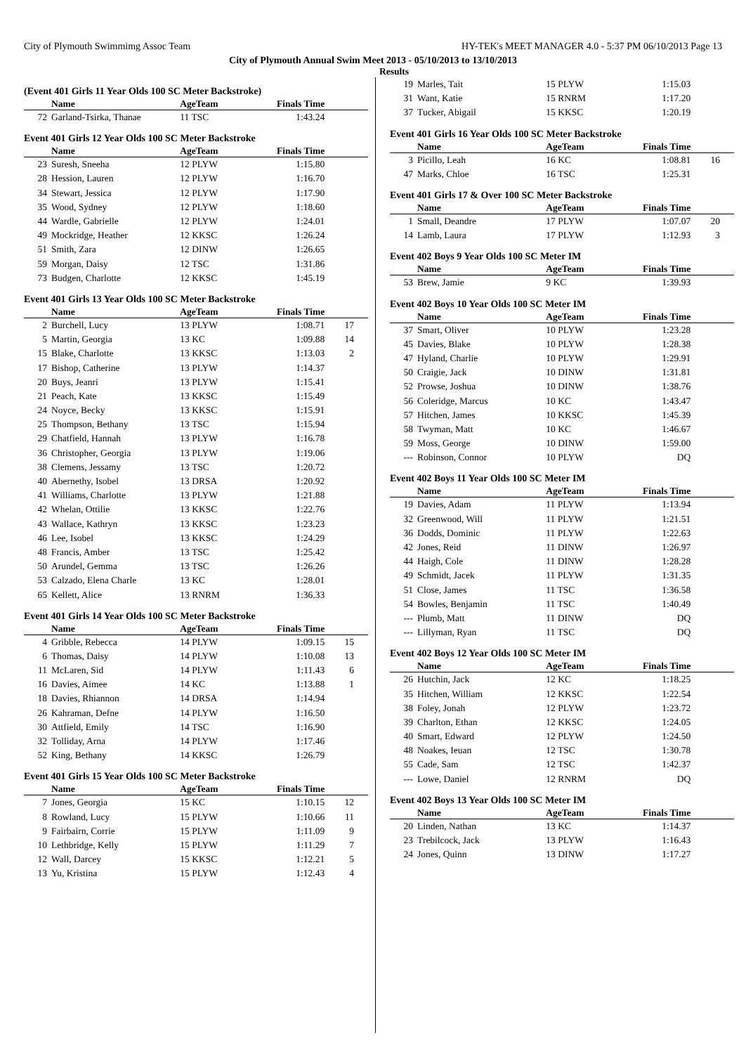City of Plymouth Swimmimg Assoc Team HY-TEK's MEET MANAGER 4.0 - 5:37 PM 06/10/2013 Page 13
City of Plymouth Annual Swim Meet 2013 - 05/10/2013 to 13/10/2013
Results
(Event 401 Girls 11 Year Olds 100 SC Meter Backstroke)
| | Name | AgeTeam | Finals Time | |
| --- | --- | --- | --- | --- |
| 72 | Garland-Tsirka, Thanae | 11 TSC | 1:43.24 | |
Event 401 Girls 12 Year Olds 100 SC Meter Backstroke
| | Name | AgeTeam | Finals Time | |
| --- | --- | --- | --- | --- |
| 23 | Suresh, Sneeha | 12 PLYW | 1:15.80 | |
| 28 | Hession, Lauren | 12 PLYW | 1:16.70 | |
| 34 | Stewart, Jessica | 12 PLYW | 1:17.90 | |
| 35 | Wood, Sydney | 12 PLYW | 1:18.60 | |
| 44 | Wardle, Gabrielle | 12 PLYW | 1:24.01 | |
| 49 | Mockridge, Heather | 12 KKSC | 1:26.24 | |
| 51 | Smith, Zara | 12 DINW | 1:26.65 | |
| 59 | Morgan, Daisy | 12 TSC | 1:31.86 | |
| 73 | Budgen, Charlotte | 12 KKSC | 1:45.19 | |
Event 401 Girls 13 Year Olds 100 SC Meter Backstroke
| | Name | AgeTeam | Finals Time | |
| --- | --- | --- | --- | --- |
| 2 | Burchell, Lucy | 13 PLYW | 1:08.71 | 17 |
| 5 | Martin, Georgia | 13 KC | 1:09.88 | 14 |
| 15 | Blake, Charlotte | 13 KKSC | 1:13.03 | 2 |
| 17 | Bishop, Catherine | 13 PLYW | 1:14.37 | |
| 20 | Buys, Jeanri | 13 PLYW | 1:15.41 | |
| 21 | Peach, Kate | 13 KKSC | 1:15.49 | |
| 24 | Noyce, Becky | 13 KKSC | 1:15.91 | |
| 25 | Thompson, Bethany | 13 TSC | 1:15.94 | |
| 29 | Chatfield, Hannah | 13 PLYW | 1:16.78 | |
| 36 | Christopher, Georgia | 13 PLYW | 1:19.06 | |
| 38 | Clemens, Jessamy | 13 TSC | 1:20.72 | |
| 40 | Abernethy, Isobel | 13 DRSA | 1:20.92 | |
| 41 | Williams, Charlotte | 13 PLYW | 1:21.88 | |
| 42 | Whelan, Ottilie | 13 KKSC | 1:22.76 | |
| 43 | Wallace, Kathryn | 13 KKSC | 1:23.23 | |
| 46 | Lee, Isobel | 13 KKSC | 1:24.29 | |
| 48 | Francis, Amber | 13 TSC | 1:25.42 | |
| 50 | Arundel, Gemma | 13 TSC | 1:26.26 | |
| 53 | Calzado, Elena Charle | 13 KC | 1:28.01 | |
| 65 | Kellett, Alice | 13 RNRM | 1:36.33 | |
Event 401 Girls 14 Year Olds 100 SC Meter Backstroke
| | Name | AgeTeam | Finals Time | |
| --- | --- | --- | --- | --- |
| 4 | Gribble, Rebecca | 14 PLYW | 1:09.15 | 15 |
| 6 | Thomas, Daisy | 14 PLYW | 1:10.08 | 13 |
| 11 | McLaren, Sid | 14 PLYW | 1:11.43 | 6 |
| 16 | Davies, Aimee | 14 KC | 1:13.88 | 1 |
| 18 | Davies, Rhiannon | 14 DRSA | 1:14.94 | |
| 26 | Kahraman, Defne | 14 PLYW | 1:16.50 | |
| 30 | Attfield, Emily | 14 TSC | 1:16.90 | |
| 32 | Tolliday, Arna | 14 PLYW | 1:17.46 | |
| 52 | King, Bethany | 14 KKSC | 1:26.79 | |
Event 401 Girls 15 Year Olds 100 SC Meter Backstroke
| | Name | AgeTeam | Finals Time | |
| --- | --- | --- | --- | --- |
| 7 | Jones, Georgia | 15 KC | 1:10.15 | 12 |
| 8 | Rowland, Lucy | 15 PLYW | 1:10.66 | 11 |
| 9 | Fairbairn, Corrie | 15 PLYW | 1:11.09 | 9 |
| 10 | Lethbridge, Kelly | 15 PLYW | 1:11.29 | 7 |
| 12 | Wall, Darcey | 15 KKSC | 1:12.21 | 5 |
| 13 | Yu, Kristina | 15 PLYW | 1:12.43 | 4 |
| 19 | Marles, Tait | 15 PLYW | 1:15.03 | |
| 31 | Want, Katie | 15 RNRM | 1:17.20 | |
| 37 | Tucker, Abigail | 15 KKSC | 1:20.19 | |
Event 401 Girls 16 Year Olds 100 SC Meter Backstroke
| | Name | AgeTeam | Finals Time | |
| --- | --- | --- | --- | --- |
| 3 | Picillo, Leah | 16 KC | 1:08.81 | 16 |
| 47 | Marks, Chloe | 16 TSC | 1:25.31 | |
Event 401 Girls 17 & Over 100 SC Meter Backstroke
| | Name | AgeTeam | Finals Time | |
| --- | --- | --- | --- | --- |
| 1 | Small, Deandre | 17 PLYW | 1:07.07 | 20 |
| 14 | Lamb, Laura | 17 PLYW | 1:12.93 | 3 |
Event 402 Boys 9 Year Olds 100 SC Meter IM
| | Name | AgeTeam | Finals Time | |
| --- | --- | --- | --- | --- |
| 53 | Brew, Jamie | 9 KC | 1:39.93 | |
Event 402 Boys 10 Year Olds 100 SC Meter IM
| | Name | AgeTeam | Finals Time | |
| --- | --- | --- | --- | --- |
| 37 | Smart, Oliver | 10 PLYW | 1:23.28 | |
| 45 | Davies, Blake | 10 PLYW | 1:28.38 | |
| 47 | Hyland, Charlie | 10 PLYW | 1:29.91 | |
| 50 | Craigie, Jack | 10 DINW | 1:31.81 | |
| 52 | Prowse, Joshua | 10 DINW | 1:38.76 | |
| 56 | Coleridge, Marcus | 10 KC | 1:43.47 | |
| 57 | Hitchen, James | 10 KKSC | 1:45.39 | |
| 58 | Twyman, Matt | 10 KC | 1:46.67 | |
| 59 | Moss, George | 10 DINW | 1:59.00 | |
| --- | Robinson, Connor | 10 PLYW | DQ | |
Event 402 Boys 11 Year Olds 100 SC Meter IM
| | Name | AgeTeam | Finals Time | |
| --- | --- | --- | --- | --- |
| 19 | Davies, Adam | 11 PLYW | 1:13.94 | |
| 32 | Greenwood, Will | 11 PLYW | 1:21.51 | |
| 36 | Dodds, Dominic | 11 PLYW | 1:22.63 | |
| 42 | Jones, Reid | 11 DINW | 1:26.97 | |
| 44 | Haigh, Cole | 11 DINW | 1:28.28 | |
| 49 | Schmidt, Jacek | 11 PLYW | 1:31.35 | |
| 51 | Close, James | 11 TSC | 1:36.58 | |
| 54 | Bowles, Benjamin | 11 TSC | 1:40.49 | |
| --- | Plumb, Matt | 11 DINW | DQ | |
| --- | Lillyman, Ryan | 11 TSC | DQ | |
Event 402 Boys 12 Year Olds 100 SC Meter IM
| | Name | AgeTeam | Finals Time | |
| --- | --- | --- | --- | --- |
| 26 | Hutchin, Jack | 12 KC | 1:18.25 | |
| 35 | Hitchen, William | 12 KKSC | 1:22.54 | |
| 38 | Foley, Jonah | 12 PLYW | 1:23.72 | |
| 39 | Charlton, Ethan | 12 KKSC | 1:24.05 | |
| 40 | Smart, Edward | 12 PLYW | 1:24.50 | |
| 48 | Noakes, Ieuan | 12 TSC | 1:30.78 | |
| 55 | Cade, Sam | 12 TSC | 1:42.37 | |
| --- | Lowe, Daniel | 12 RNRM | DQ | |
Event 402 Boys 13 Year Olds 100 SC Meter IM
| | Name | AgeTeam | Finals Time | |
| --- | --- | --- | --- | --- |
| 20 | Linden, Nathan | 13 KC | 1:14.37 | |
| 23 | Trebilcock, Jack | 13 PLYW | 1:16.43 | |
| 24 | Jones, Quinn | 13 DINW | 1:17.27 | |